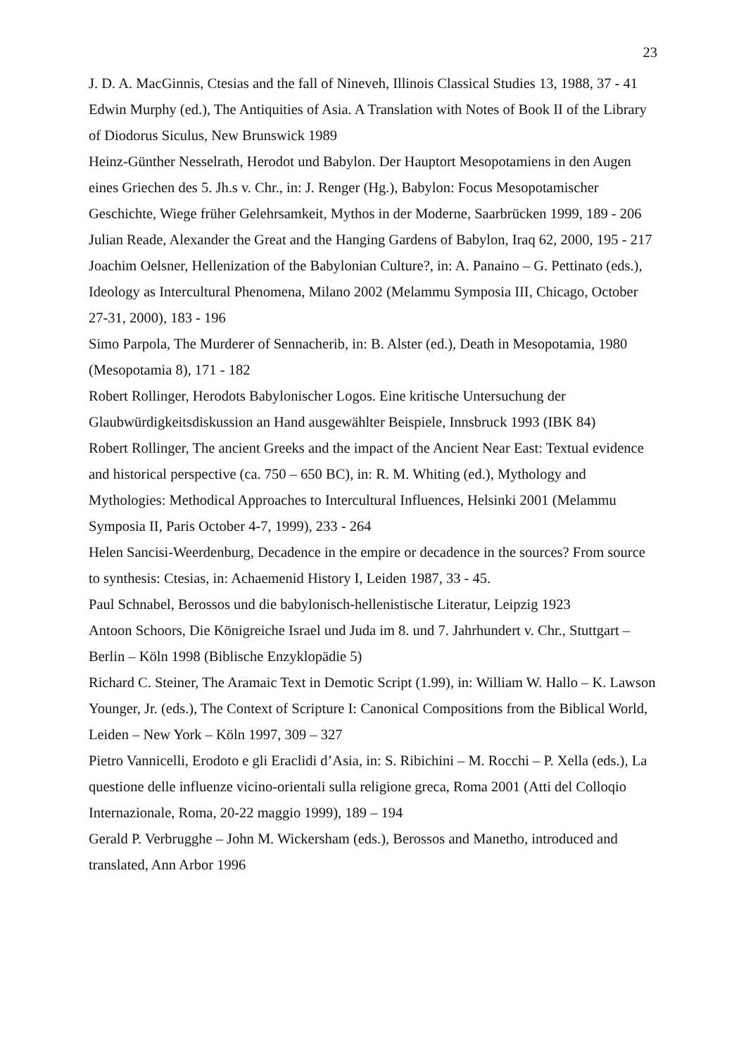23
J. D. A. MacGinnis, Ctesias and the fall of Nineveh, Illinois Classical Studies 13, 1988, 37 - 41
Edwin Murphy (ed.), The Antiquities of Asia. A Translation with Notes of Book II of the Library of Diodorus Siculus, New Brunswick 1989
Heinz-Günther Nesselrath, Herodot und Babylon. Der Hauptort Mesopotamiens in den Augen eines Griechen des 5. Jh.s v. Chr., in: J. Renger (Hg.), Babylon: Focus Mesopotamischer Geschichte, Wiege früher Gelehrsamkeit, Mythos in der Moderne, Saarbrücken 1999, 189 - 206
Julian Reade, Alexander the Great and the Hanging Gardens of Babylon, Iraq 62, 2000, 195 - 217
Joachim Oelsner, Hellenization of the Babylonian Culture?, in: A. Panaino – G. Pettinato (eds.), Ideology as Intercultural Phenomena, Milano 2002 (Melammu Symposia III, Chicago, October 27-31, 2000), 183 - 196
Simo Parpola, The Murderer of Sennacherib, in: B. Alster (ed.), Death in Mesopotamia, 1980 (Mesopotamia 8), 171 - 182
Robert Rollinger, Herodots Babylonischer Logos. Eine kritische Untersuchung der Glaubwürdigkeitsdiskussion an Hand ausgewählter Beispiele, Innsbruck 1993 (IBK 84)
Robert Rollinger, The ancient Greeks and the impact of the Ancient Near East: Textual evidence and historical perspective (ca. 750 – 650 BC), in: R. M. Whiting (ed.), Mythology and Mythologies: Methodical Approaches to Intercultural Influences, Helsinki 2001 (Melammu Symposia II, Paris October 4-7, 1999), 233 - 264
Helen Sancisi-Weerdenburg, Decadence in the empire or decadence in the sources? From source to synthesis: Ctesias, in: Achaemenid History I, Leiden 1987, 33 - 45.
Paul Schnabel, Berossos und die babylonisch-hellenistische Literatur, Leipzig 1923
Antoon Schoors, Die Königreiche Israel und Juda im 8. und 7. Jahrhundert v. Chr., Stuttgart – Berlin – Köln 1998 (Biblische Enzyklopädie 5)
Richard C. Steiner, The Aramaic Text in Demotic Script (1.99), in: William W. Hallo – K. Lawson Younger, Jr. (eds.), The Context of Scripture I: Canonical Compositions from the Biblical World, Leiden – New York – Köln 1997, 309 – 327
Pietro Vannicelli, Erodoto e gli Eraclidi d’Asia, in: S. Ribichini – M. Rocchi – P. Xella (eds.), La questione delle influenze vicino-orientali sulla religione greca, Roma 2001 (Atti del Colloqio Internazionale, Roma, 20-22 maggio 1999), 189 – 194
Gerald P. Verbrugghe – John M. Wickersham (eds.), Berossos and Manetho, introduced and translated, Ann Arbor 1996